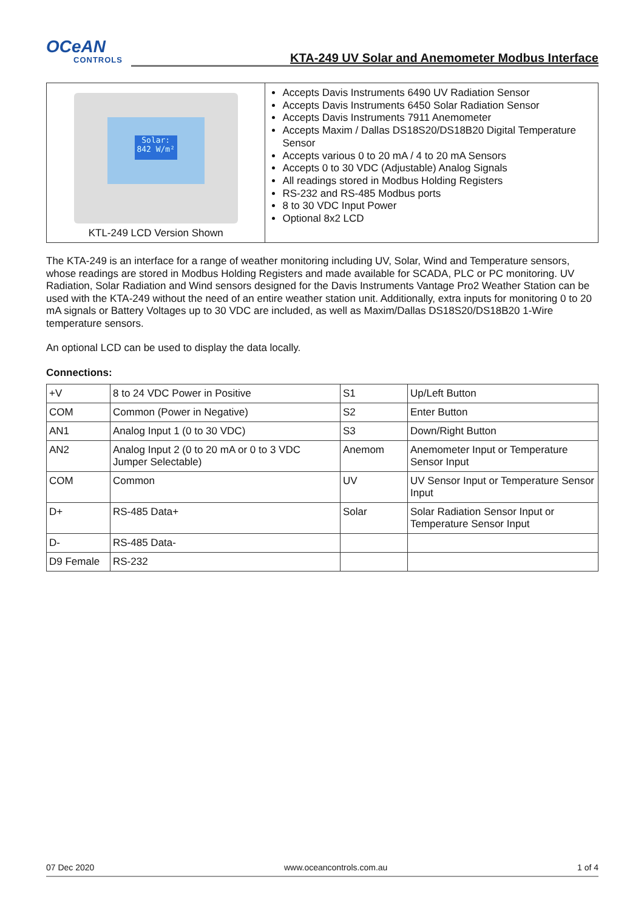OCeAN
CONTROLS
KTA-249 UV Solar and Anemometer Modbus Interface
Solar:
842 W/m²
KTL-249 LCD Version Shown
Accepts Davis Instruments 6490 UV Radiation Sensor
Accepts Davis Instruments 6450 Solar Radiation Sensor
Accepts Davis Instruments 7911 Anemometer
Accepts Maxim / Dallas DS18S20/DS18B20 Digital Temperature Sensor
Accepts various 0 to 20 mA / 4 to 20 mA Sensors
Accepts 0 to 30 VDC (Adjustable) Analog Signals
All readings stored in Modbus Holding Registers
RS-232 and RS-485 Modbus ports
8 to 30 VDC Input Power
Optional 8x2 LCD
The KTA-249 is an interface for a range of weather monitoring including UV, Solar, Wind and Temperature sensors, whose readings are stored in Modbus Holding Registers and made available for SCADA, PLC or PC monitoring. UV Radiation, Solar Radiation and Wind sensors designed for the Davis Instruments Vantage Pro2 Weather Station can be used with the KTA-249 without the need of an entire weather station unit. Additionally, extra inputs for monitoring 0 to 20 mA signals or Battery Voltages up to 30 VDC are included, as well as Maxim/Dallas DS18S20/DS18B20 1-Wire temperature sensors.
An optional LCD can be used to display the data locally.
Connections:
| +V | 8 to 24 VDC Power in Positive | S1 | Up/Left Button |
| COM | Common (Power in Negative) | S2 | Enter Button |
| AN1 | Analog Input 1 (0 to 30 VDC) | S3 | Down/Right Button |
| AN2 | Analog Input 2 (0 to 20 mA or 0 to 3 VDC Jumper Selectable) | Anemom | Anemometer Input or Temperature Sensor Input |
| COM | Common | UV | UV Sensor Input or Temperature Sensor Input |
| D+ | RS-485 Data+ | Solar | Solar Radiation Sensor Input or Temperature Sensor Input |
| D- | RS-485 Data- | | |
| D9 Female | RS-232 | | |
07 Dec 2020 www.oceancontrols.com.au 1 of 4